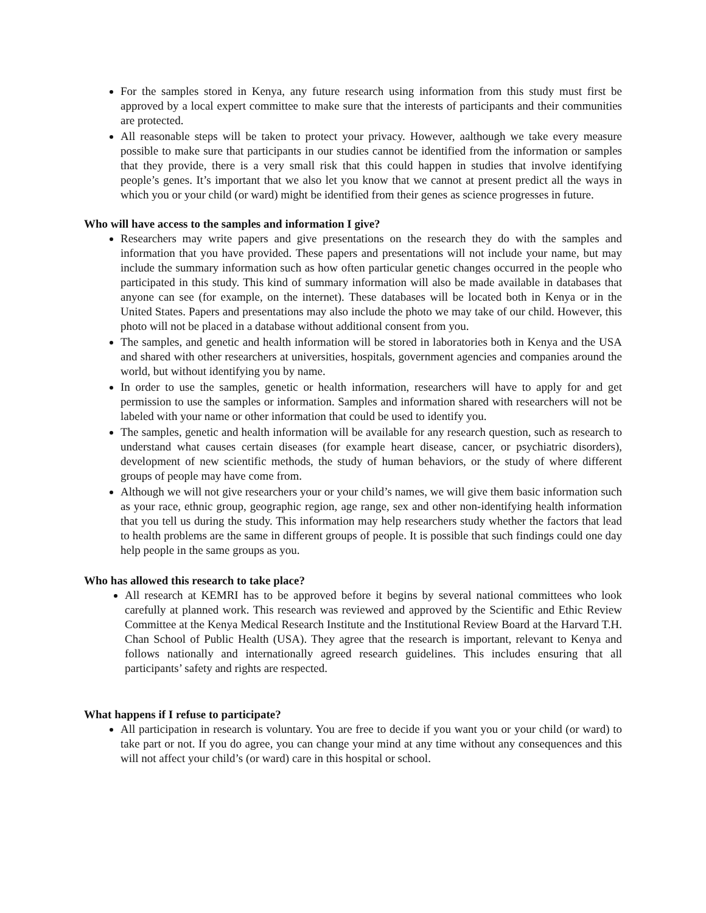For the samples stored in Kenya, any future research using information from this study must first be approved by a local expert committee to make sure that the interests of participants and their communities are protected.
All reasonable steps will be taken to protect your privacy. However, aalthough we take every measure possible to make sure that participants in our studies cannot be identified from the information or samples that they provide, there is a very small risk that this could happen in studies that involve identifying people’s genes. It’s important that we also let you know that we cannot at present predict all the ways in which you or your child (or ward) might be identified from their genes as science progresses in future.
Who will have access to the samples and information I give?
Researchers may write papers and give presentations on the research they do with the samples and information that you have provided. These papers and presentations will not include your name, but may include the summary information such as how often particular genetic changes occurred in the people who participated in this study. This kind of summary information will also be made available in databases that anyone can see (for example, on the internet). These databases will be located both in Kenya or in the United States. Papers and presentations may also include the photo we may take of our child. However, this photo will not be placed in a database without additional consent from you.
The samples, and genetic and health information will be stored in laboratories both in Kenya and the USA and shared with other researchers at universities, hospitals, government agencies and companies around the world, but without identifying you by name.
In order to use the samples, genetic or health information, researchers will have to apply for and get permission to use the samples or information. Samples and information shared with researchers will not be labeled with your name or other information that could be used to identify you.
The samples, genetic and health information will be available for any research question, such as research to understand what causes certain diseases (for example heart disease, cancer, or psychiatric disorders), development of new scientific methods, the study of human behaviors, or the study of where different groups of people may have come from.
Although we will not give researchers your or your child’s names, we will give them basic information such as your race, ethnic group, geographic region, age range, sex and other non-identifying health information that you tell us during the study. This information may help researchers study whether the factors that lead to health problems are the same in different groups of people. It is possible that such findings could one day help people in the same groups as you.
Who has allowed this research to take place?
All research at KEMRI has to be approved before it begins by several national committees who look carefully at planned work. This research was reviewed and approved by the Scientific and Ethic Review Committee at the Kenya Medical Research Institute and the Institutional Review Board at the Harvard T.H. Chan School of Public Health (USA). They agree that the research is important, relevant to Kenya and follows nationally and internationally agreed research guidelines. This includes ensuring that all participants’ safety and rights are respected.
What happens if I refuse to participate?
All participation in research is voluntary. You are free to decide if you want you or your child (or ward) to take part or not. If you do agree, you can change your mind at any time without any consequences and this will not affect your child’s (or ward) care in this hospital or school.